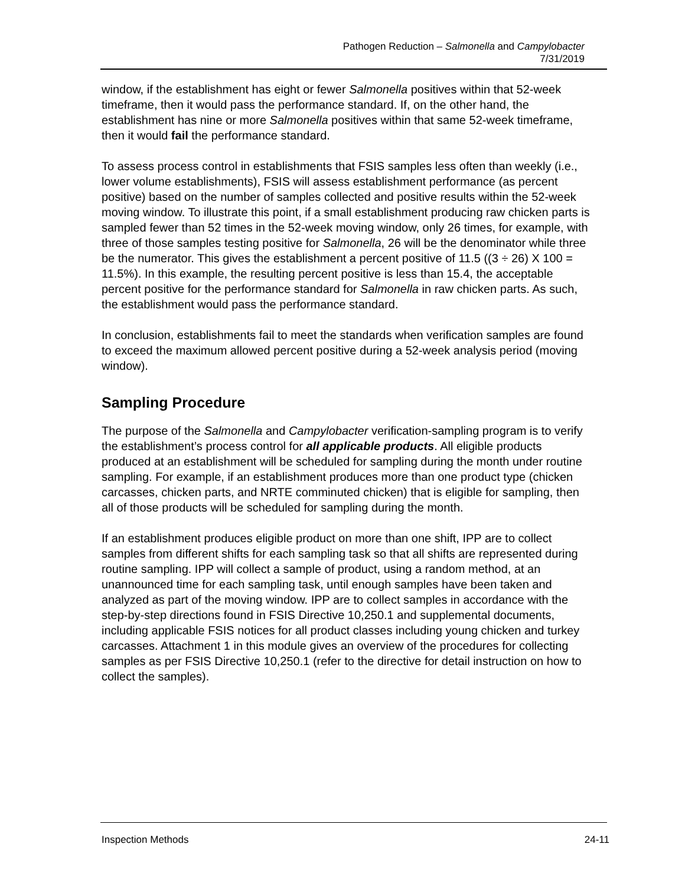Pathogen Reduction – Salmonella and Campylobacter
7/31/2019
window, if the establishment has eight or fewer Salmonella positives within that 52-week timeframe, then it would pass the performance standard. If, on the other hand, the establishment has nine or more Salmonella positives within that same 52-week timeframe, then it would fail the performance standard.
To assess process control in establishments that FSIS samples less often than weekly (i.e., lower volume establishments), FSIS will assess establishment performance (as percent positive) based on the number of samples collected and positive results within the 52-week moving window. To illustrate this point, if a small establishment producing raw chicken parts is sampled fewer than 52 times in the 52-week moving window, only 26 times, for example, with three of those samples testing positive for Salmonella, 26 will be the denominator while three be the numerator. This gives the establishment a percent positive of 11.5 ((3 ÷ 26) X 100 = 11.5%). In this example, the resulting percent positive is less than 15.4, the acceptable percent positive for the performance standard for Salmonella in raw chicken parts. As such, the establishment would pass the performance standard.
In conclusion, establishments fail to meet the standards when verification samples are found to exceed the maximum allowed percent positive during a 52-week analysis period (moving window).
Sampling Procedure
The purpose of the Salmonella and Campylobacter verification-sampling program is to verify the establishment’s process control for all applicable products. All eligible products produced at an establishment will be scheduled for sampling during the month under routine sampling. For example, if an establishment produces more than one product type (chicken carcasses, chicken parts, and NRTE comminuted chicken) that is eligible for sampling, then all of those products will be scheduled for sampling during the month.
If an establishment produces eligible product on more than one shift, IPP are to collect samples from different shifts for each sampling task so that all shifts are represented during routine sampling. IPP will collect a sample of product, using a random method, at an unannounced time for each sampling task, until enough samples have been taken and analyzed as part of the moving window. IPP are to collect samples in accordance with the step-by-step directions found in FSIS Directive 10,250.1 and supplemental documents, including applicable FSIS notices for all product classes including young chicken and turkey carcasses. Attachment 1 in this module gives an overview of the procedures for collecting samples as per FSIS Directive 10,250.1 (refer to the directive for detail instruction on how to collect the samples).
Inspection Methods 24-11